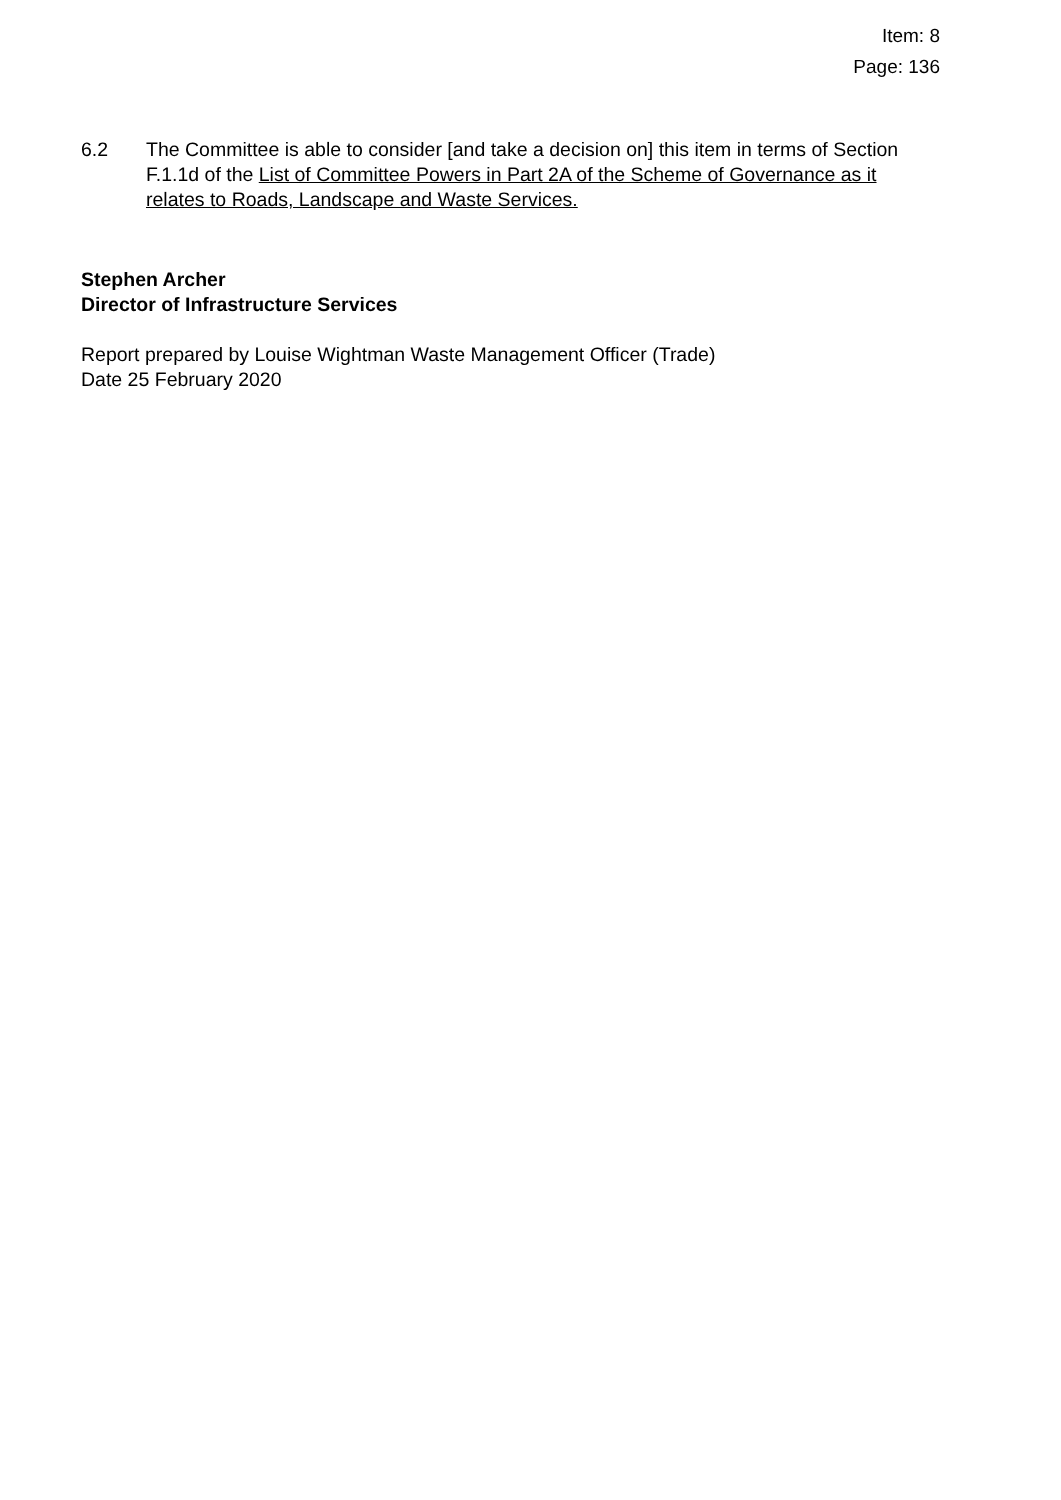Item: 8
Page: 136
6.2 The Committee is able to consider [and take a decision on] this item in terms of Section F.1.1d of the List of Committee Powers in Part 2A of the Scheme of Governance as it relates to Roads, Landscape and Waste Services.
Stephen Archer
Director of Infrastructure Services
Report prepared by Louise Wightman Waste Management Officer (Trade)
Date 25 February 2020